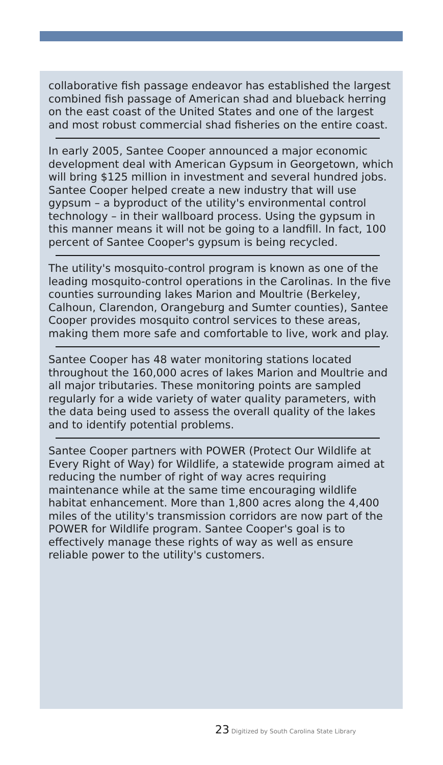collaborative fish passage endeavor has established the largest combined fish passage of American shad and blueback herring on the east coast of the United States and one of the largest and most robust commercial shad fisheries on the entire coast.
In early 2005, Santee Cooper announced a major economic development deal with American Gypsum in Georgetown, which will bring $125 million in investment and several hundred jobs. Santee Cooper helped create a new industry that will use gypsum – a byproduct of the utility's environmental control technology – in their wallboard process. Using the gypsum in this manner means it will not be going to a landfill. In fact, 100 percent of Santee Cooper's gypsum is being recycled.
The utility's mosquito-control program is known as one of the leading mosquito-control operations in the Carolinas. In the five counties surrounding lakes Marion and Moultrie (Berkeley, Calhoun, Clarendon, Orangeburg and Sumter counties), Santee Cooper provides mosquito control services to these areas, making them more safe and comfortable to live, work and play.
Santee Cooper has 48 water monitoring stations located throughout the 160,000 acres of lakes Marion and Moultrie and all major tributaries. These monitoring points are sampled regularly for a wide variety of water quality parameters, with the data being used to assess the overall quality of the lakes and to identify potential problems.
Santee Cooper partners with POWER (Protect Our Wildlife at Every Right of Way) for Wildlife, a statewide program aimed at reducing the number of right of way acres requiring maintenance while at the same time encouraging wildlife habitat enhancement. More than 1,800 acres along the 4,400 miles of the utility's transmission corridors are now part of the POWER for Wildlife program. Santee Cooper's goal is to effectively manage these rights of way as well as ensure reliable power to the utility's customers.
23 Digitized by South Carolina State Library